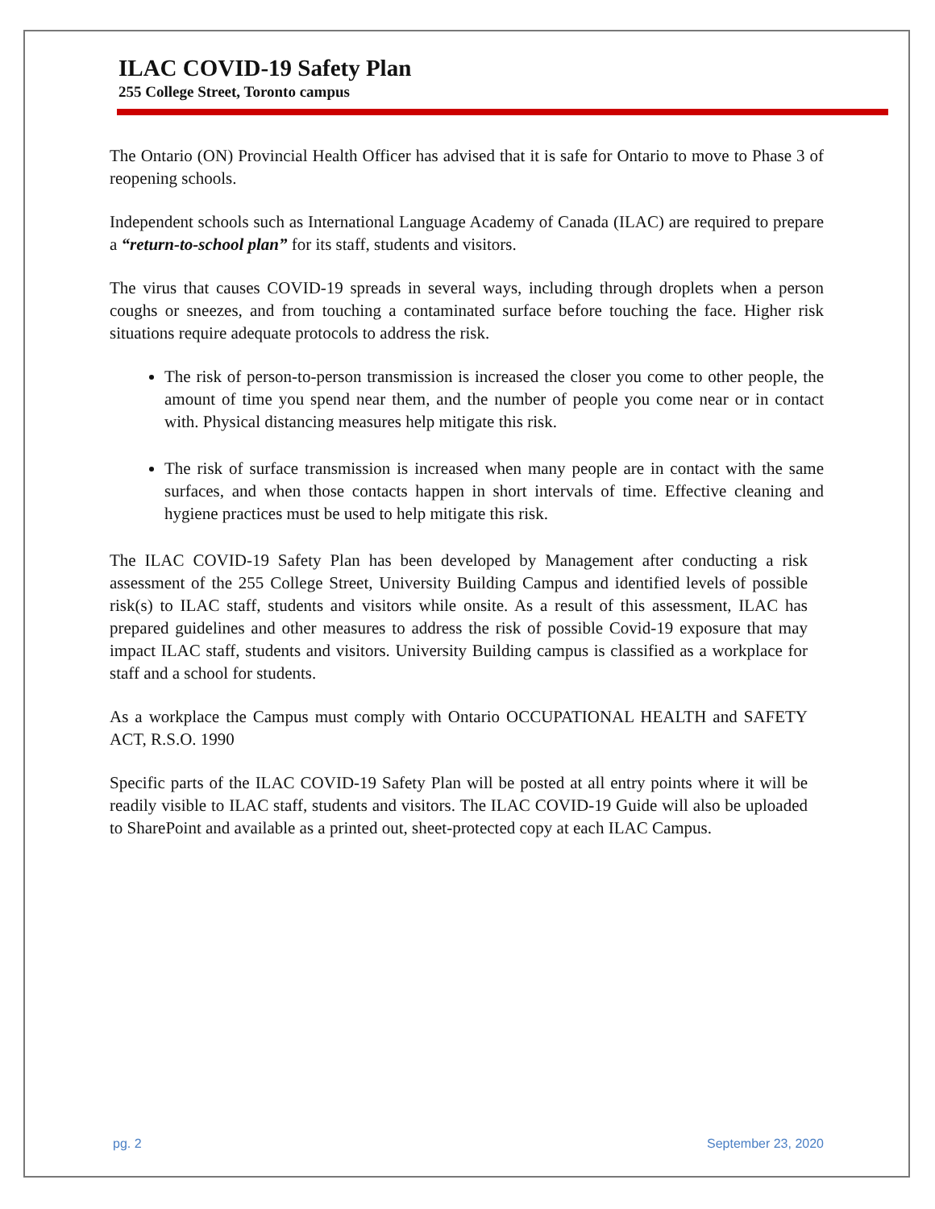ILAC COVID-19 Safety Plan
255 College Street, Toronto campus
The Ontario (ON) Provincial Health Officer has advised that it is safe for Ontario to move to Phase 3 of reopening schools.
Independent schools such as International Language Academy of Canada (ILAC) are required to prepare a “return-to-school plan” for its staff, students and visitors.
The virus that causes COVID-19 spreads in several ways, including through droplets when a person coughs or sneezes, and from touching a contaminated surface before touching the face. Higher risk situations require adequate protocols to address the risk.
The risk of person-to-person transmission is increased the closer you come to other people, the amount of time you spend near them, and the number of people you come near or in contact with. Physical distancing measures help mitigate this risk.
The risk of surface transmission is increased when many people are in contact with the same surfaces, and when those contacts happen in short intervals of time. Effective cleaning and hygiene practices must be used to help mitigate this risk.
The ILAC COVID-19 Safety Plan has been developed by Management after conducting a risk assessment of the 255 College Street, University Building Campus and identified levels of possible risk(s) to ILAC staff, students and visitors while onsite. As a result of this assessment, ILAC has prepared guidelines and other measures to address the risk of possible Covid-19 exposure that may impact ILAC staff, students and visitors. University Building campus is classified as a workplace for staff and a school for students.
As a workplace the Campus must comply with Ontario OCCUPATIONAL HEALTH and SAFETY ACT, R.S.O. 1990
Specific parts of the ILAC COVID-19 Safety Plan will be posted at all entry points where it will be readily visible to ILAC staff, students and visitors. The ILAC COVID-19 Guide will also be uploaded to SharePoint and available as a printed out, sheet-protected copy at each ILAC Campus.
pg. 2 September 23, 2020